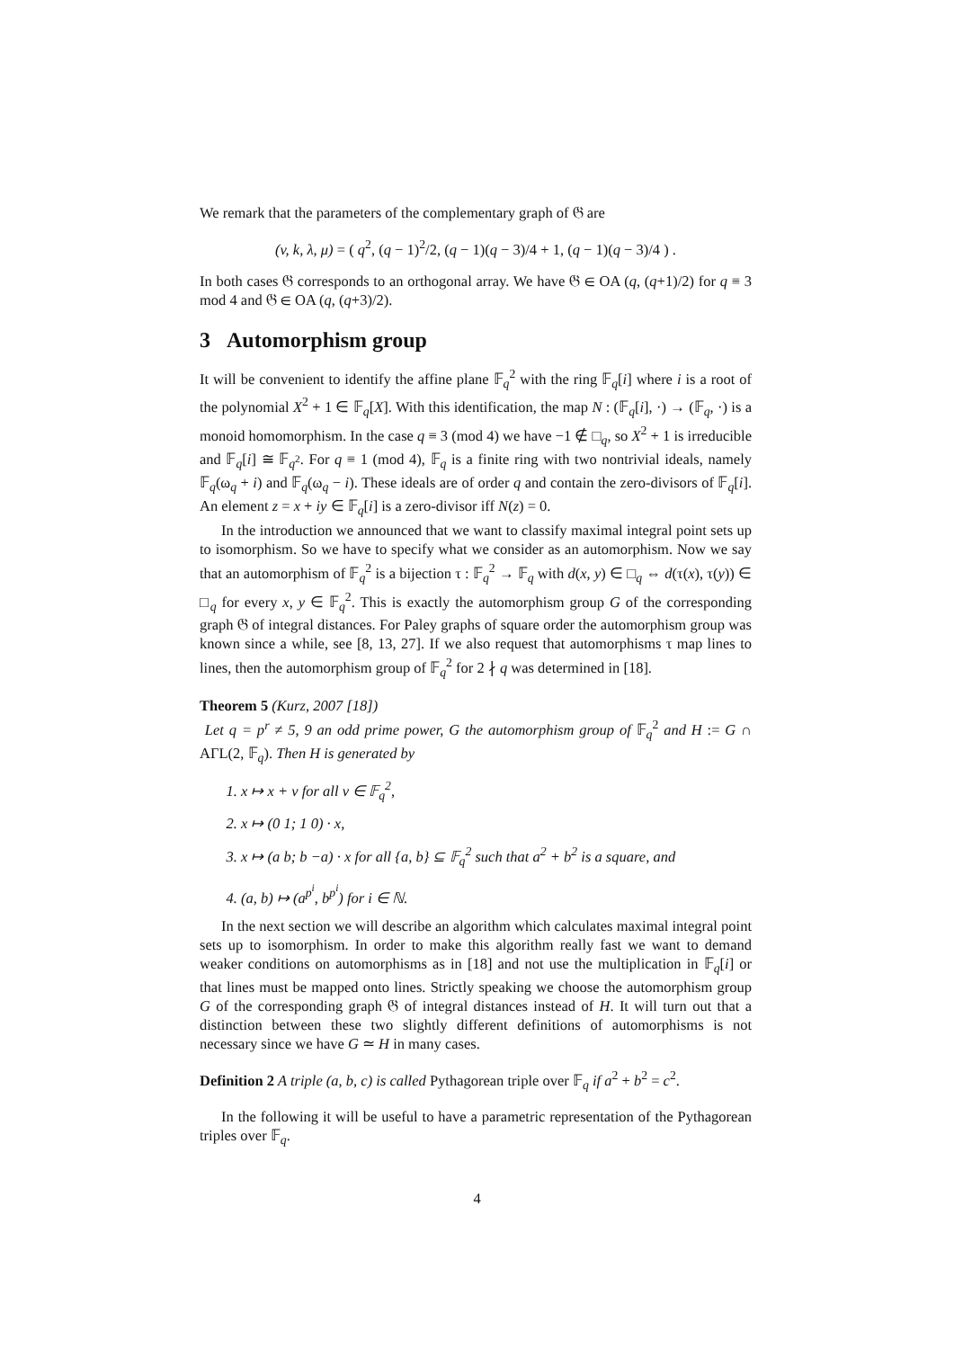We remark that the parameters of the complementary graph of 𝔊 are
(v, k, λ, μ) = ( q<sup>2</sup>, (q − 1)<sup>2</sup>/2, (q − 1)(q − 3)/4 + 1, (q − 1)(q − 3)/4 ) .
In both cases 𝔊 corresponds to an orthogonal array. We have 𝔊 ∈ OA (q, (q+1)/2) for q ≡ 3 mod 4 and 𝔊 ∈ OA (q, (q+3)/2).
3 Automorphism group
It will be convenient to identify the affine plane 𝔽<sub>q</sub><sup>2</sup> with the ring 𝔽<sub>q</sub>[i] where i is a root of the polynomial X<sup>2</sup> + 1 ∈ 𝔽<sub>q</sub>[X]. With this identification, the map N : (𝔽<sub>q</sub>[i], ·) → (𝔽<sub>q</sub>, ·) is a monoid homomorphism. In the case q ≡ 3 (mod 4) we have −1 ∉ □<sub>q</sub>, so X<sup>2</sup> + 1 is irreducible and 𝔽<sub>q</sub>[i] ≅ 𝔽<sub>q<sup>2</sup></sub>. For q ≡ 1 (mod 4), 𝔽<sub>q</sub> is a finite ring with two nontrivial ideals, namely 𝔽<sub>q</sub>(ω<sub>q</sub> + i) and 𝔽<sub>q</sub>(ω<sub>q</sub> − i). These ideals are of order q and contain the zero-divisors of 𝔽<sub>q</sub>[i]. An element z = x + iy ∈ 𝔽<sub>q</sub>[i] is a zero-divisor iff N(z) = 0.
In the introduction we announced that we want to classify maximal integral point sets up to isomorphism. So we have to specify what we consider as an automorphism. Now we say that an automorphism of 𝔽<sub>q</sub><sup>2</sup> is a bijection τ : 𝔽<sub>q</sub><sup>2</sup> → 𝔽<sub>q</sub> with d(x, y) ∈ □<sub>q</sub> ⇔ d(τ(x), τ(y)) ∈ □<sub>q</sub> for every x, y ∈ 𝔽<sub>q</sub><sup>2</sup>. This is exactly the automorphism group G of the corresponding graph 𝔊 of integral distances. For Paley graphs of square order the automorphism group was known since a while, see [8, 13, 27]. If we also request that automorphisms τ map lines to lines, then the automorphism group of 𝔽<sub>q</sub><sup>2</sup> for 2 ∤ q was determined in [18].
Theorem 5 (Kurz, 2007 [18])
Let q = p<sup>r</sup> ≠ 5, 9 an odd prime power, G the automorphism group of 𝔽<sub>q</sub><sup>2</sup> and H := G ∩ AΓL(2, 𝔽<sub>q</sub>). Then H is generated by
1. x ↦ x + v for all v ∈ 𝔽<sub>q</sub><sup>2</sup>,
2. x ↦ (0 1; 1 0) · x,
3. x ↦ (a b; b −a) · x for all {a, b} ⊆ 𝔽<sub>q</sub><sup>2</sup> such that a<sup>2</sup> + b<sup>2</sup> is a square, and
4. (a, b) ↦ (a<sup>p<sup>i</sup></sup>, b<sup>p<sup>i</sup></sup>) for i ∈ ℕ.
In the next section we will describe an algorithm which calculates maximal integral point sets up to isomorphism. In order to make this algorithm really fast we want to demand weaker conditions on automorphisms as in [18] and not use the multiplication in 𝔽<sub>q</sub>[i] or that lines must be mapped onto lines. Strictly speaking we choose the automorphism group G of the corresponding graph 𝔊 of integral distances instead of H. It will turn out that a distinction between these two slightly different definitions of automorphisms is not necessary since we have G ≃ H in many cases.
Definition 2 A triple (a, b, c) is called Pythagorean triple over 𝔽<sub>q</sub> if a<sup>2</sup> + b<sup>2</sup> = c<sup>2</sup>.
In the following it will be useful to have a parametric representation of the Pythagorean triples over 𝔽<sub>q</sub>.
4